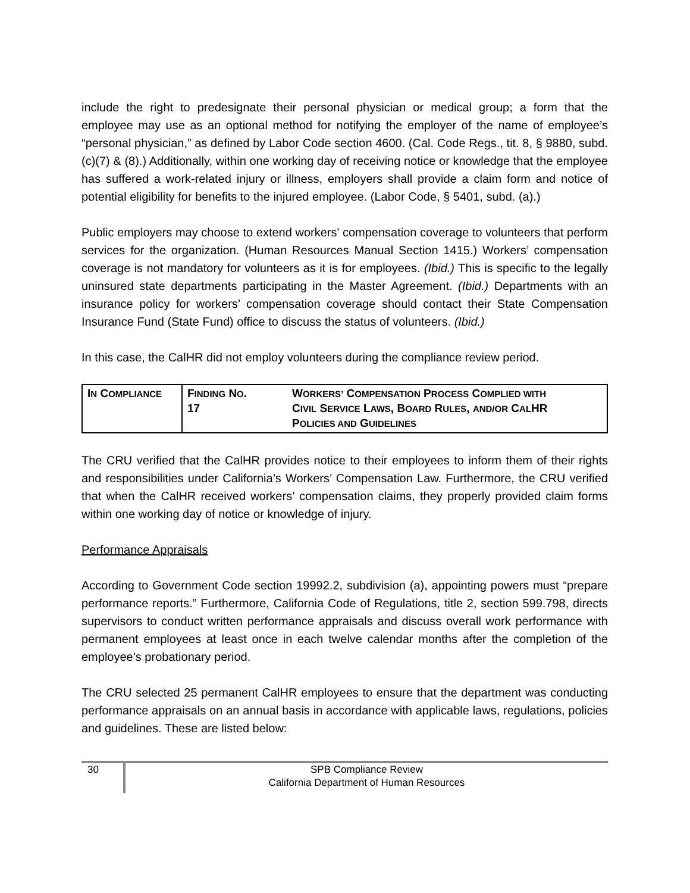include the right to predesignate their personal physician or medical group; a form that the employee may use as an optional method for notifying the employer of the name of employee’s “personal physician,” as defined by Labor Code section 4600. (Cal. Code Regs., tit. 8, § 9880, subd. (c)(7) & (8).) Additionally, within one working day of receiving notice or knowledge that the employee has suffered a work-related injury or illness, employers shall provide a claim form and notice of potential eligibility for benefits to the injured employee. (Labor Code, § 5401, subd. (a).)
Public employers may choose to extend workers' compensation coverage to volunteers that perform services for the organization. (Human Resources Manual Section 1415.) Workers’ compensation coverage is not mandatory for volunteers as it is for employees. (Ibid.) This is specific to the legally uninsured state departments participating in the Master Agreement. (Ibid.) Departments with an insurance policy for workers’ compensation coverage should contact their State Compensation Insurance Fund (State Fund) office to discuss the status of volunteers. (Ibid.)
In this case, the CalHR did not employ volunteers during the compliance review period.
| I N C OMPLIANCE | F INDING N O . 17 | W ORKERS’ C OMPENSATION P ROCESS C OMPLIED WITH C IVIL S ERVICE L AWS , B OARD R ULES , AND/OR C AL HR P OLICIES AND G UIDELINES |
The CRU verified that the CalHR provides notice to their employees to inform them of their rights and responsibilities under California’s Workers’ Compensation Law. Furthermore, the CRU verified that when the CalHR received workers’ compensation claims, they properly provided claim forms within one working day of notice or knowledge of injury.
Performance Appraisals
According to Government Code section 19992.2, subdivision (a), appointing powers must “prepare performance reports.” Furthermore, California Code of Regulations, title 2, section 599.798, directs supervisors to conduct written performance appraisals and discuss overall work performance with permanent employees at least once in each twelve calendar months after the completion of the employee’s probationary period.
The CRU selected 25 permanent CalHR employees to ensure that the department was conducting performance appraisals on an annual basis in accordance with applicable laws, regulations, policies and guidelines. These are listed below:
30
SPB Compliance Review
California Department of Human Resources